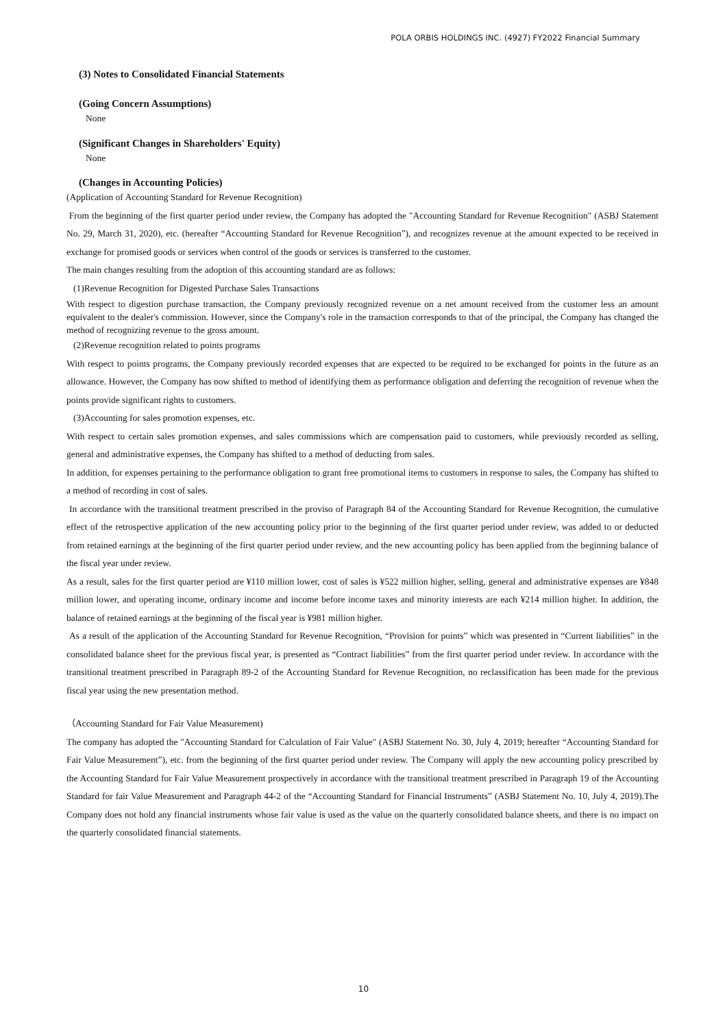POLA ORBIS HOLDINGS INC. (4927) FY2022 Financial Summary
(3) Notes to Consolidated Financial Statements
(Going Concern Assumptions)
None
(Significant Changes in Shareholders' Equity)
None
(Changes in Accounting Policies)
(Application of Accounting Standard for Revenue Recognition)
From the beginning of the first quarter period under review, the Company has adopted the "Accounting Standard for Revenue Recognition" (ASBJ Statement No. 29, March 31, 2020), etc. (hereafter “Accounting Standard for Revenue Recognition”), and recognizes revenue at the amount expected to be received in exchange for promised goods or services when control of the goods or services is transferred to the customer.
The main changes resulting from the adoption of this accounting standard are as follows:
(1)Revenue Recognition for Digested Purchase Sales Transactions
With respect to digestion purchase transaction, the Company previously recognized revenue on a net amount received from the customer less an amount equivalent to the dealer's commission. However, since the Company's role in the transaction corresponds to that of the principal, the Company has changed the method of recognizing revenue to the gross amount.
(2)Revenue recognition related to points programs
With respect to points programs, the Company previously recorded expenses that are expected to be required to be exchanged for points in the future as an allowance. However, the Company has now shifted to method of identifying them as performance obligation and deferring the recognition of revenue when the points provide significant rights to customers.
(3)Accounting for sales promotion expenses, etc.
With respect to certain sales promotion expenses, and sales commissions which are compensation paid to customers, while previously recorded as selling, general and administrative expenses, the Company has shifted to a method of deducting from sales.
In addition, for expenses pertaining to the performance obligation to grant free promotional items to customers in response to sales, the Company has shifted to a method of recording in cost of sales.
In accordance with the transitional treatment prescribed in the proviso of Paragraph 84 of the Accounting Standard for Revenue Recognition, the cumulative effect of the retrospective application of the new accounting policy prior to the beginning of the first quarter period under review, was added to or deducted from retained earnings at the beginning of the first quarter period under review, and the new accounting policy has been applied from the beginning balance of the fiscal year under review.
As a result, sales for the first quarter period are ¥110 million lower, cost of sales is ¥522 million higher, selling, general and administrative expenses are ¥848 million lower, and operating income, ordinary income and income before income taxes and minority interests are each ¥214 million higher. In addition, the balance of retained earnings at the beginning of the fiscal year is ¥981 million higher.
As a result of the application of the Accounting Standard for Revenue Recognition, “Provision for points” which was presented in “Current liabilities” in the consolidated balance sheet for the previous fiscal year, is presented as “Contract liabilities” from the first quarter period under review. In accordance with the transitional treatment prescribed in Paragraph 89-2 of the Accounting Standard for Revenue Recognition, no reclassification has been made for the previous fiscal year using the new presentation method.
（Accounting Standard for Fair Value Measurement)
The company has adopted the "Accounting Standard for Calculation of Fair Value" (ASBJ Statement No. 30, July 4, 2019; hereafter “Accounting Standard for Fair Value Measurement”), etc. from the beginning of the first quarter period under review. The Company will apply the new accounting policy prescribed by the Accounting Standard for Fair Value Measurement prospectively in accordance with the transitional treatment prescribed in Paragraph 19 of the Accounting Standard for fair Value Measurement and Paragraph 44-2 of the “Accounting Standard for Financial Instruments” (ASBJ Statement No. 10, July 4, 2019).The Company does not hold any financial instruments whose fair value is used as the value on the quarterly consolidated balance sheets, and there is no impact on the quarterly consolidated financial statements.
10